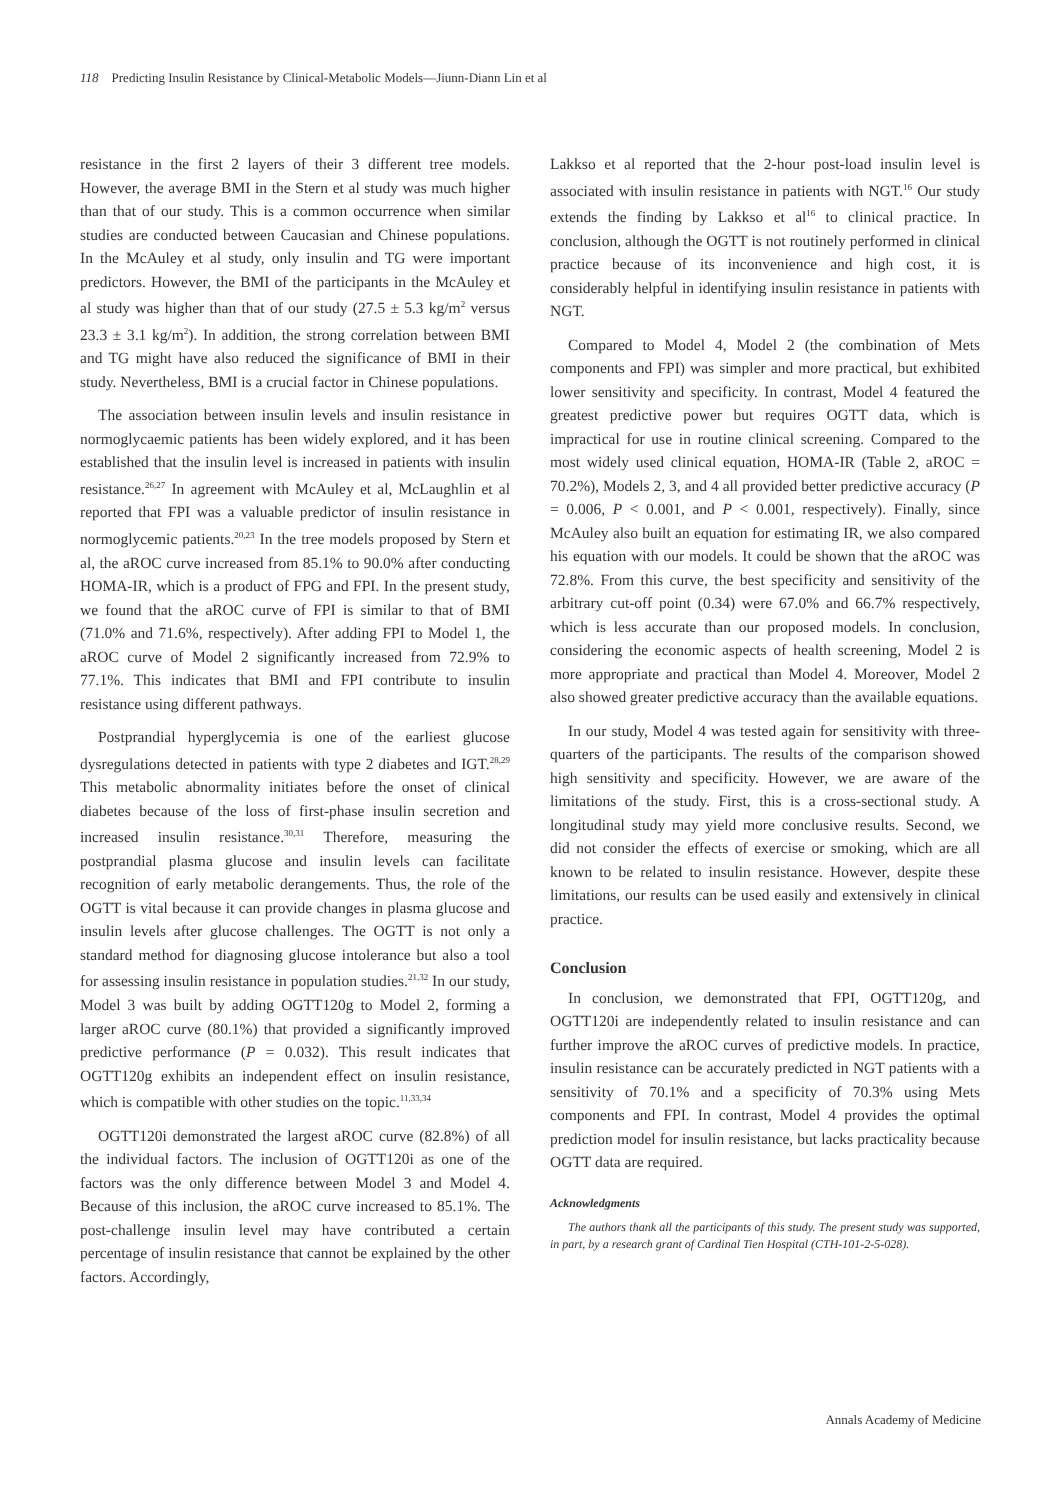118 Predicting Insulin Resistance by Clinical-Metabolic Models—Jiunn-Diann Lin et al
resistance in the first 2 layers of their 3 different tree models. However, the average BMI in the Stern et al study was much higher than that of our study. This is a common occurrence when similar studies are conducted between Caucasian and Chinese populations. In the McAuley et al study, only insulin and TG were important predictors. However, the BMI of the participants in the McAuley et al study was higher than that of our study (27.5 ± 5.3 kg/m<sup>2</sup> versus 23.3 ± 3.1 kg/m<sup>2</sup>). In addition, the strong correlation between BMI and TG might have also reduced the significance of BMI in their study. Nevertheless, BMI is a crucial factor in Chinese populations.
The association between insulin levels and insulin resistance in normoglycaemic patients has been widely explored, and it has been established that the insulin level is increased in patients with insulin resistance.<sup>26,27</sup> In agreement with McAuley et al, McLaughlin et al reported that FPI was a valuable predictor of insulin resistance in normoglycemic patients.<sup>20,23</sup> In the tree models proposed by Stern et al, the aROC curve increased from 85.1% to 90.0% after conducting HOMA-IR, which is a product of FPG and FPI. In the present study, we found that the aROC curve of FPI is similar to that of BMI (71.0% and 71.6%, respectively). After adding FPI to Model 1, the aROC curve of Model 2 significantly increased from 72.9% to 77.1%. This indicates that BMI and FPI contribute to insulin resistance using different pathways.
Postprandial hyperglycemia is one of the earliest glucose dysregulations detected in patients with type 2 diabetes and IGT.<sup>28,29</sup> This metabolic abnormality initiates before the onset of clinical diabetes because of the loss of first-phase insulin secretion and increased insulin resistance.<sup>30,31</sup> Therefore, measuring the postprandial plasma glucose and insulin levels can facilitate recognition of early metabolic derangements. Thus, the role of the OGTT is vital because it can provide changes in plasma glucose and insulin levels after glucose challenges. The OGTT is not only a standard method for diagnosing glucose intolerance but also a tool for assessing insulin resistance in population studies.<sup>21,32</sup> In our study, Model 3 was built by adding OGTT120g to Model 2, forming a larger aROC curve (80.1%) that provided a significantly improved predictive performance (P = 0.032). This result indicates that OGTT120g exhibits an independent effect on insulin resistance, which is compatible with other studies on the topic.<sup>11,33,34</sup>
OGTT120i demonstrated the largest aROC curve (82.8%) of all the individual factors. The inclusion of OGTT120i as one of the factors was the only difference between Model 3 and Model 4. Because of this inclusion, the aROC curve increased to 85.1%. The post-challenge insulin level may have contributed a certain percentage of insulin resistance that cannot be explained by the other factors. Accordingly,
Lakkso et al reported that the 2-hour post-load insulin level is associated with insulin resistance in patients with NGT.<sup>16</sup> Our study extends the finding by Lakkso et al<sup>16</sup> to clinical practice. In conclusion, although the OGTT is not routinely performed in clinical practice because of its inconvenience and high cost, it is considerably helpful in identifying insulin resistance in patients with NGT.
Compared to Model 4, Model 2 (the combination of Mets components and FPI) was simpler and more practical, but exhibited lower sensitivity and specificity. In contrast, Model 4 featured the greatest predictive power but requires OGTT data, which is impractical for use in routine clinical screening. Compared to the most widely used clinical equation, HOMA-IR (Table 2, aROC = 70.2%), Models 2, 3, and 4 all provided better predictive accuracy (P = 0.006, P < 0.001, and P < 0.001, respectively). Finally, since McAuley also built an equation for estimating IR, we also compared his equation with our models. It could be shown that the aROC was 72.8%. From this curve, the best specificity and sensitivity of the arbitrary cut-off point (0.34) were 67.0% and 66.7% respectively, which is less accurate than our proposed models. In conclusion, considering the economic aspects of health screening, Model 2 is more appropriate and practical than Model 4. Moreover, Model 2 also showed greater predictive accuracy than the available equations.
In our study, Model 4 was tested again for sensitivity with three-quarters of the participants. The results of the comparison showed high sensitivity and specificity. However, we are aware of the limitations of the study. First, this is a cross-sectional study. A longitudinal study may yield more conclusive results. Second, we did not consider the effects of exercise or smoking, which are all known to be related to insulin resistance. However, despite these limitations, our results can be used easily and extensively in clinical practice.
Conclusion
In conclusion, we demonstrated that FPI, OGTT120g, and OGTT120i are independently related to insulin resistance and can further improve the aROC curves of predictive models. In practice, insulin resistance can be accurately predicted in NGT patients with a sensitivity of 70.1% and a specificity of 70.3% using Mets components and FPI. In contrast, Model 4 provides the optimal prediction model for insulin resistance, but lacks practicality because OGTT data are required.
Acknowledgments
The authors thank all the participants of this study. The present study was supported, in part, by a research grant of Cardinal Tien Hospital (CTH-101-2-5-028).
Annals Academy of Medicine